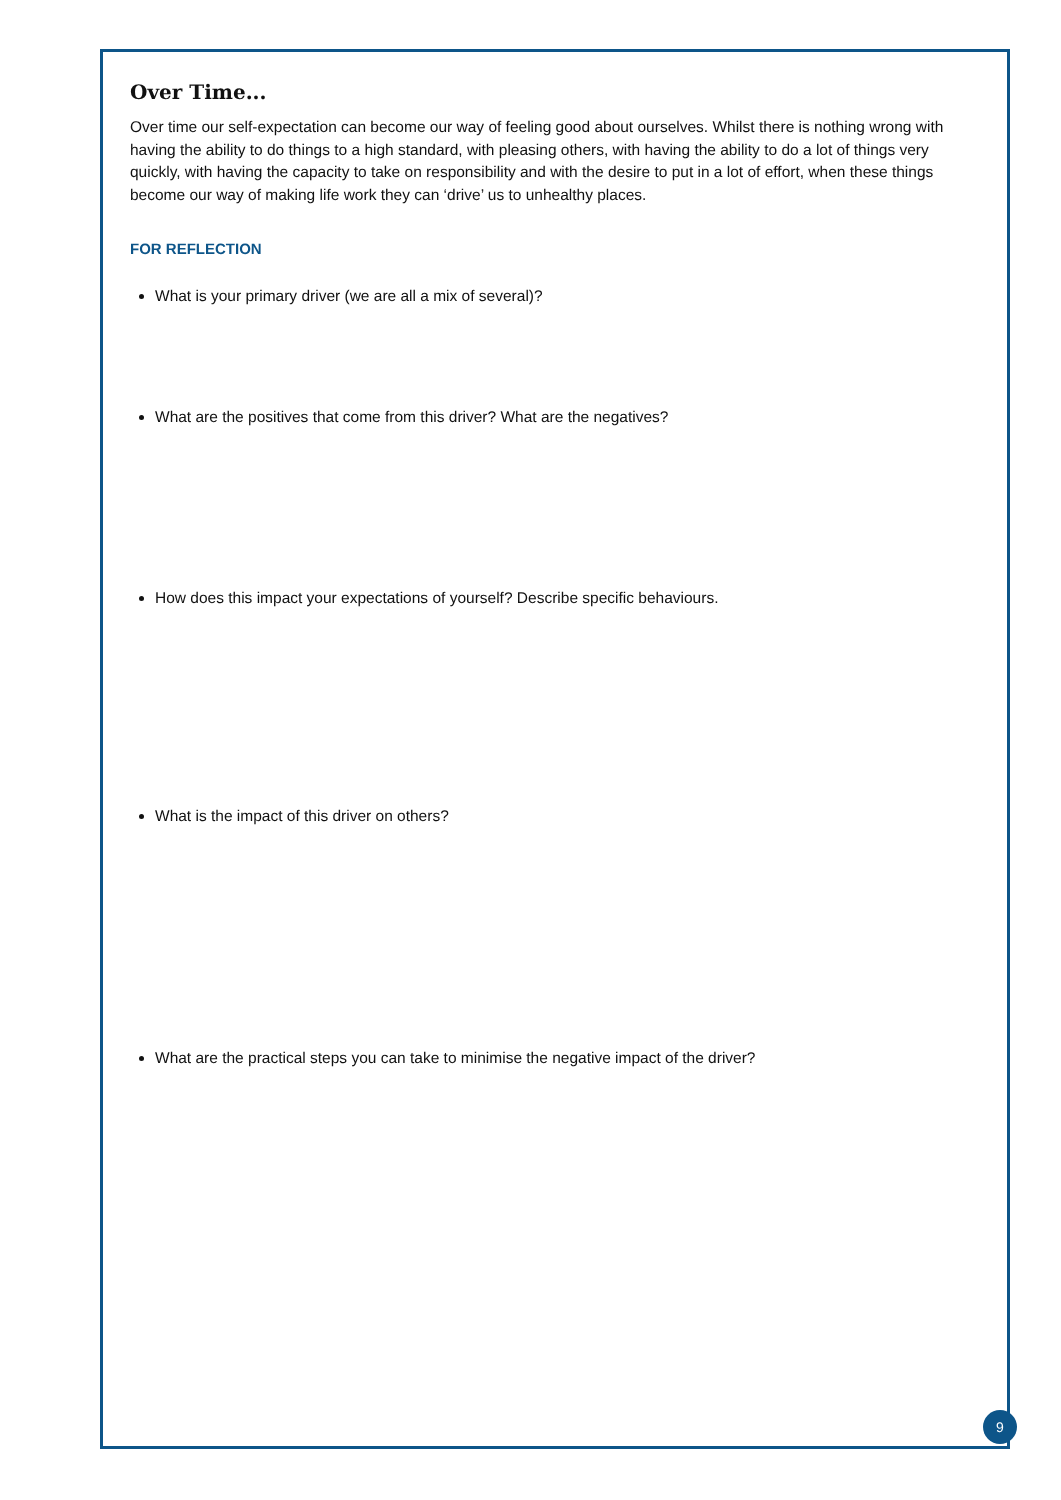Over Time...
Over time our self-expectation can become our way of feeling good about ourselves. Whilst there is nothing wrong with having the ability to do things to a high standard, with pleasing others, with having the ability to do a lot of things very quickly, with having the capacity to take on responsibility and with the desire to put in a lot of effort, when these things become our way of making life work they can ‘drive’ us to unhealthy places.
FOR REFLECTION
What is your primary driver (we are all a mix of several)?
What are the positives that come from this driver? What are the negatives?
How does this impact your expectations of yourself? Describe specific behaviours.
What is the impact of this driver on others?
What are the practical steps you can take to minimise the negative impact of the driver?
9